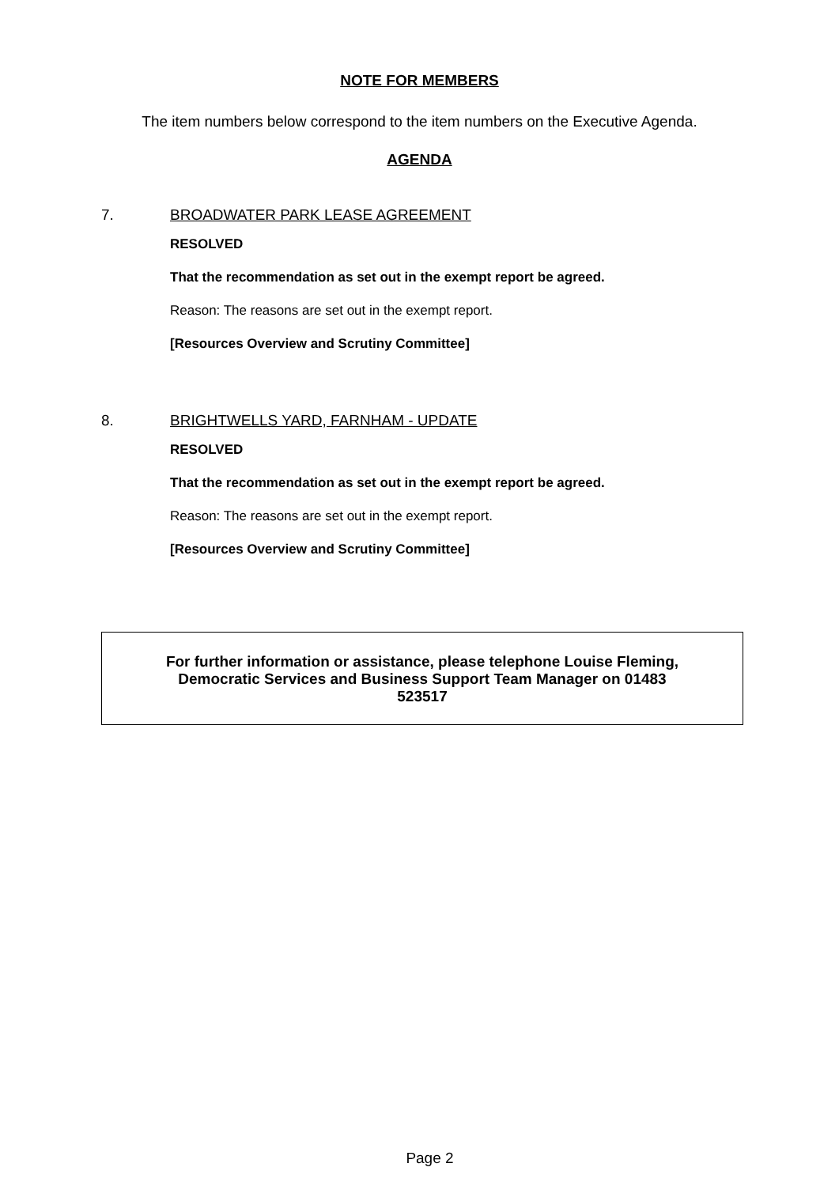NOTE FOR MEMBERS
The item numbers below correspond to the item numbers on the Executive Agenda.
AGENDA
7. BROADWATER PARK LEASE AGREEMENT
RESOLVED
That the recommendation as set out in the exempt report be agreed.
Reason: The reasons are set out in the exempt report.
[Resources Overview and Scrutiny Committee]
8. BRIGHTWELLS YARD, FARNHAM - UPDATE
RESOLVED
That the recommendation as set out in the exempt report be agreed.
Reason: The reasons are set out in the exempt report.
[Resources Overview and Scrutiny Committee]
For further information or assistance, please telephone Louise Fleming,
Democratic Services and Business Support Team Manager on 01483
523517
Page 2